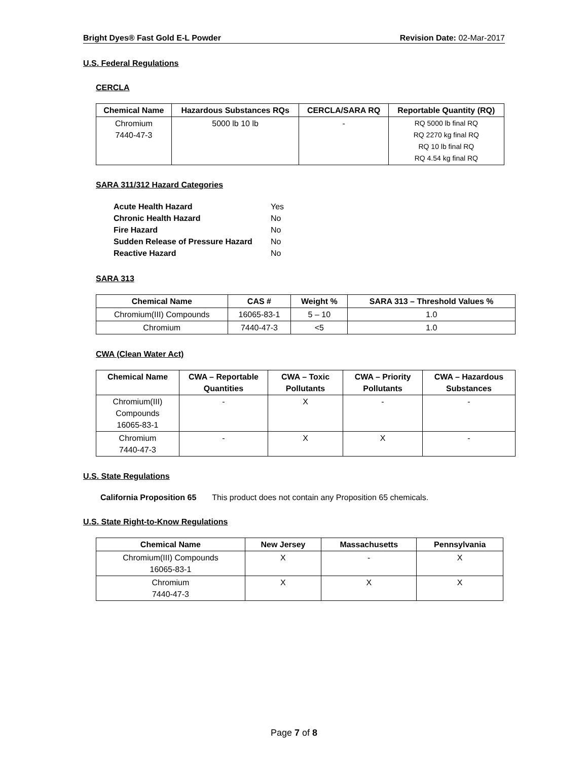Bright Dyes® Fast Gold E-L Powder Revision Date: 02-Mar-2017
U.S. Federal Regulations
CERCLA
| Chemical Name | Hazardous Substances RQs | CERCLA/SARA RQ | Reportable Quantity (RQ) |
| --- | --- | --- | --- |
| Chromium 7440-47-3 | 5000 lb 10 lb | - | RQ 5000 lb final RQ RQ 2270 kg final RQ RQ 10 lb final RQ RQ 4.54 kg final RQ |
SARA 311/312 Hazard Categories
| Acute Health Hazard | Yes |
| Chronic Health Hazard | No |
| Fire Hazard | No |
| Sudden Release of Pressure Hazard | No |
| Reactive Hazard | No |
SARA 313
| Chemical Name | CAS # | Weight % | SARA 313 – Threshold Values % |
| --- | --- | --- | --- |
| Chromium(III) Compounds | 16065-83-1 | 5 – 10 | 1.0 |
| Chromium | 7440-47-3 | <5 | 1.0 |
CWA (Clean Water Act)
| Chemical Name | CWA – Reportable Quantities | CWA – Toxic Pollutants | CWA – Priority Pollutants | CWA – Hazardous Substances |
| --- | --- | --- | --- | --- |
| Chromium(III) Compounds 16065-83-1 | - | X | - | - |
| Chromium 7440-47-3 | - | X | X | - |
U.S. State Regulations
California Proposition 65 This product does not contain any Proposition 65 chemicals.
U.S. State Right-to-Know Regulations
| Chemical Name | New Jersey | Massachusetts | Pennsylvania |
| --- | --- | --- | --- |
| Chromium(III) Compounds 16065-83-1 | X | - | X |
| Chromium 7440-47-3 | X | X | X |
Page 7 of 8